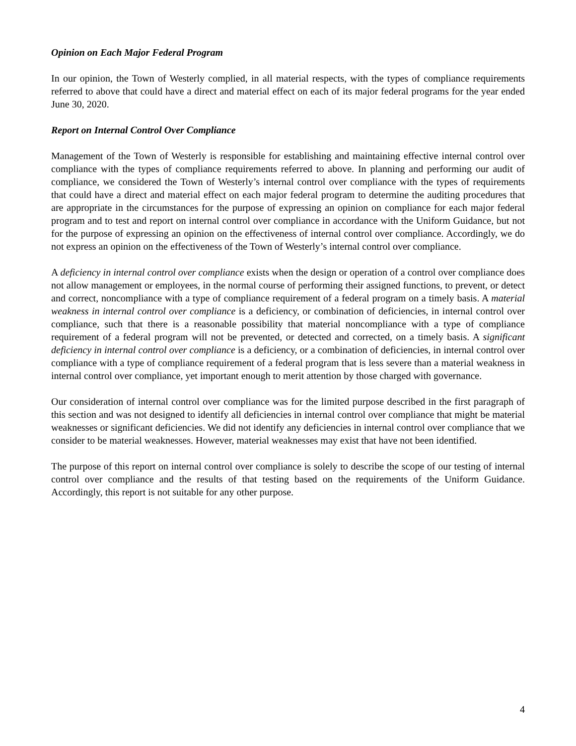Opinion on Each Major Federal Program
In our opinion, the Town of Westerly complied, in all material respects, with the types of compliance requirements referred to above that could have a direct and material effect on each of its major federal programs for the year ended June 30, 2020.
Report on Internal Control Over Compliance
Management of the Town of Westerly is responsible for establishing and maintaining effective internal control over compliance with the types of compliance requirements referred to above. In planning and performing our audit of compliance, we considered the Town of Westerly’s internal control over compliance with the types of requirements that could have a direct and material effect on each major federal program to determine the auditing procedures that are appropriate in the circumstances for the purpose of expressing an opinion on compliance for each major federal program and to test and report on internal control over compliance in accordance with the Uniform Guidance, but not for the purpose of expressing an opinion on the effectiveness of internal control over compliance. Accordingly, we do not express an opinion on the effectiveness of the Town of Westerly’s internal control over compliance.
A deficiency in internal control over compliance exists when the design or operation of a control over compliance does not allow management or employees, in the normal course of performing their assigned functions, to prevent, or detect and correct, noncompliance with a type of compliance requirement of a federal program on a timely basis. A material weakness in internal control over compliance is a deficiency, or combination of deficiencies, in internal control over compliance, such that there is a reasonable possibility that material noncompliance with a type of compliance requirement of a federal program will not be prevented, or detected and corrected, on a timely basis. A significant deficiency in internal control over compliance is a deficiency, or a combination of deficiencies, in internal control over compliance with a type of compliance requirement of a federal program that is less severe than a material weakness in internal control over compliance, yet important enough to merit attention by those charged with governance.
Our consideration of internal control over compliance was for the limited purpose described in the first paragraph of this section and was not designed to identify all deficiencies in internal control over compliance that might be material weaknesses or significant deficiencies. We did not identify any deficiencies in internal control over compliance that we consider to be material weaknesses. However, material weaknesses may exist that have not been identified.
The purpose of this report on internal control over compliance is solely to describe the scope of our testing of internal control over compliance and the results of that testing based on the requirements of the Uniform Guidance. Accordingly, this report is not suitable for any other purpose.
4